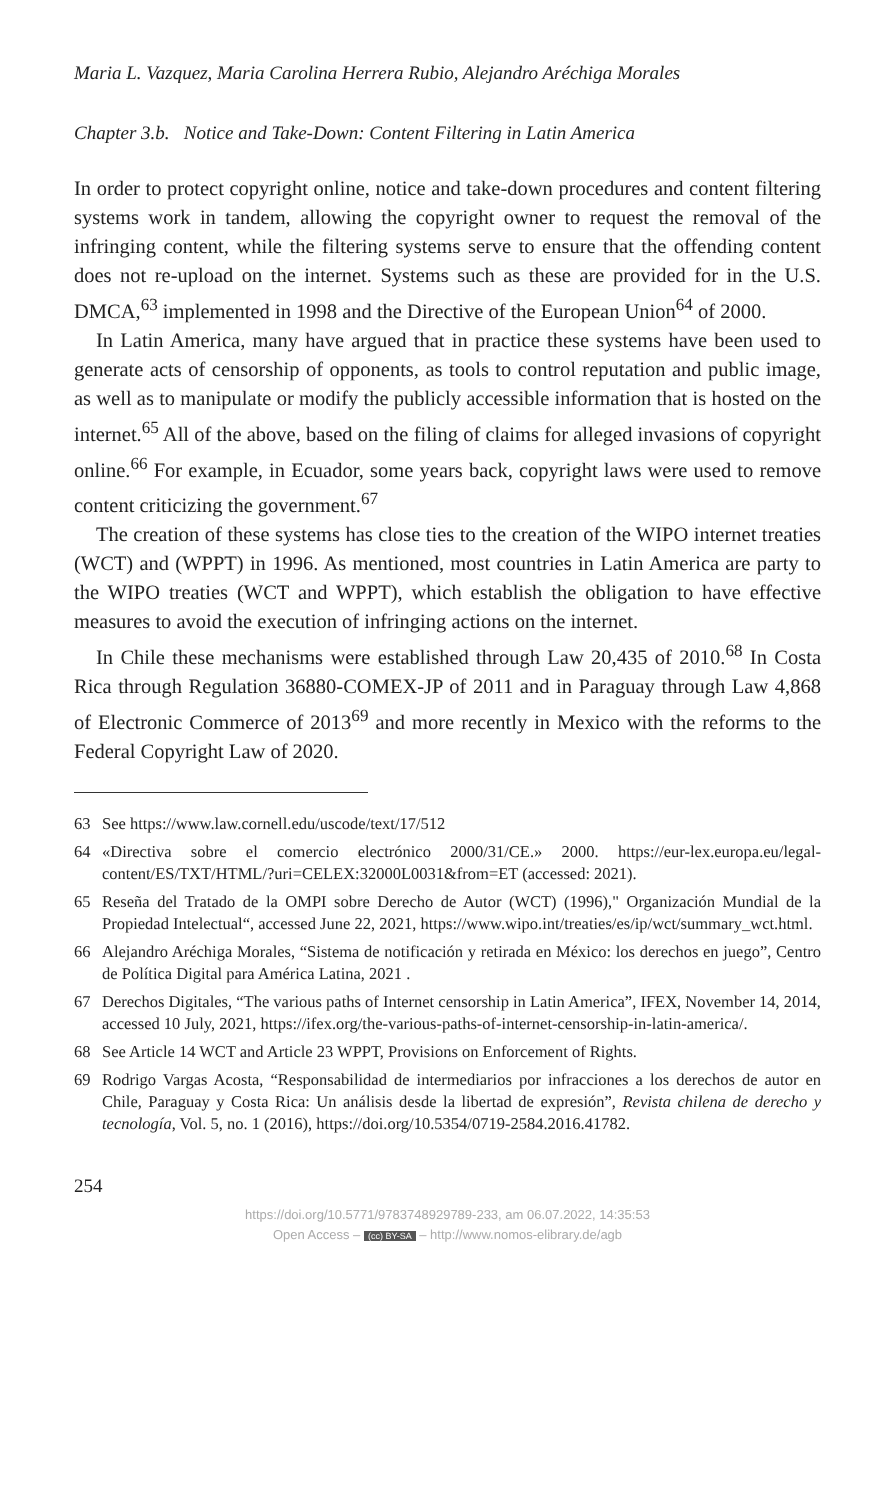Maria L. Vazquez, Maria Carolina Herrera Rubio, Alejandro Aréchiga Morales
Chapter 3.b. Notice and Take-Down: Content Filtering in Latin America
In order to protect copyright online, notice and take-down procedures and content filtering systems work in tandem, allowing the copyright owner to request the removal of the infringing content, while the filtering systems serve to ensure that the offending content does not re-upload on the internet. Systems such as these are provided for in the U.S. DMCA,<sup>63</sup> implemented in 1998 and the Directive of the European Union<sup>64</sup> of 2000.
In Latin America, many have argued that in practice these systems have been used to generate acts of censorship of opponents, as tools to control reputation and public image, as well as to manipulate or modify the publicly accessible information that is hosted on the internet.<sup>65</sup> All of the above, based on the filing of claims for alleged invasions of copyright online.<sup>66</sup> For example, in Ecuador, some years back, copyright laws were used to remove content criticizing the government.<sup>67</sup>
The creation of these systems has close ties to the creation of the WIPO internet treaties (WCT) and (WPPT) in 1996. As mentioned, most countries in Latin America are party to the WIPO treaties (WCT and WPPT), which establish the obligation to have effective measures to avoid the execution of infringing actions on the internet.
In Chile these mechanisms were established through Law 20,435 of 2010.<sup>68</sup> In Costa Rica through Regulation 36880-COMEX-JP of 2011 and in Paraguay through Law 4,868 of Electronic Commerce of 2013<sup>69</sup> and more recently in Mexico with the reforms to the Federal Copyright Law of 2020.
63 See https://www.law.cornell.edu/uscode/text/17/512
64 «Directiva sobre el comercio electrónico 2000/31/CE.» 2000. https://eur-lex.europa.eu/legal-content/ES/TXT/HTML/?uri=CELEX:32000L0031&from=ET (accessed: 2021).
65 Reseña del Tratado de la OMPI sobre Derecho de Autor (WCT) (1996)," Organización Mundial de la Propiedad Intelectual“, accessed June 22, 2021, https://www.wipo.int/treaties/es/ip/wct/summary_wct.html.
66 Alejandro Aréchiga Morales, “Sistema de notificación y retirada en México: los derechos en juego”, Centro de Política Digital para América Latina, 2021 .
67 Derechos Digitales, “The various paths of Internet censorship in Latin America”, IFEX, November 14, 2014, accessed 10 July, 2021, https://ifex.org/the-various-paths-of-internet-censorship-in-latin-america/.
68 See Article 14 WCT and Article 23 WPPT, Provisions on Enforcement of Rights.
69 Rodrigo Vargas Acosta, “Responsabilidad de intermediarios por infracciones a los derechos de autor en Chile, Paraguay y Costa Rica: Un análisis desde la libertad de expresión”, Revista chilena de derecho y tecnología, Vol. 5, no. 1 (2016), https://doi.org/10.5354/0719-2584.2016.41782.
254
https://doi.org/10.5771/9783748929789-233, am 06.07.2022, 14:35:53
Open Access – (cc) BY-SA – http://www.nomos-elibrary.de/agb